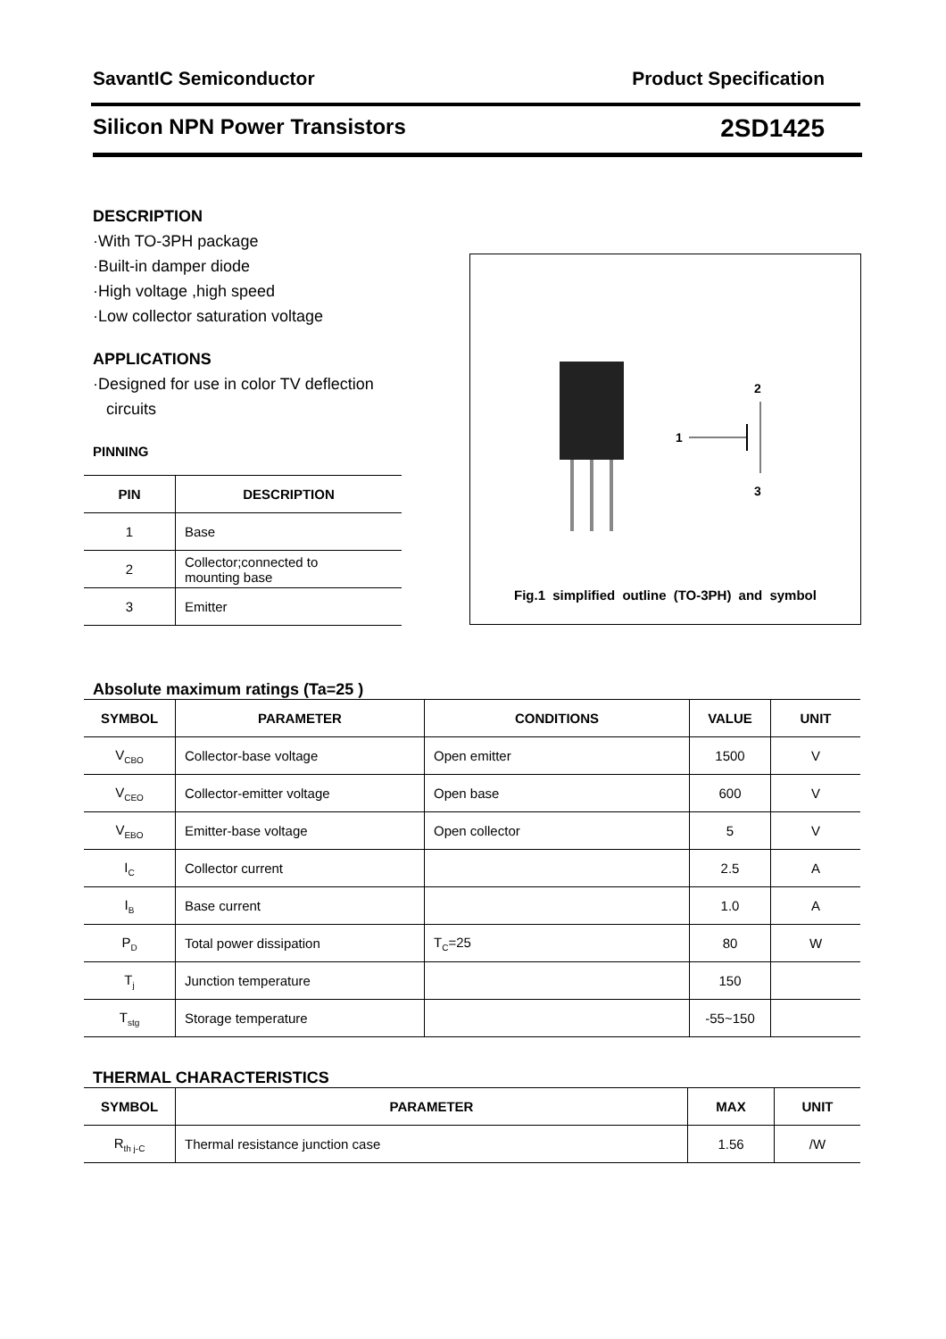SavantIC Semiconductor Product Specification
Silicon NPN Power Transistors 2SD1425
DESCRIPTION
·With TO-3PH package
·Built-in damper diode
·High voltage ,high speed
·Low collector saturation voltage
APPLICATIONS
·Designed for use in color TV deflection
circuits
PINNING
| PIN | DESCRIPTION |
| --- | --- |
| 1 | Base |
| 2 | Collector;connected to mounting base |
| 3 | Emitter |
1
2
3
Fig.1 simplified outline (TO-3PH) and symbol
Absolute maximum ratings (Ta=25 )
| SYMBOL | PARAMETER | CONDITIONS | VALUE | UNIT |
| --- | --- | --- | --- | --- |
| V<sub>CBO</sub> | Collector-base voltage | Open emitter | 1500 | V |
| V<sub>CEO</sub> | Collector-emitter voltage | Open base | 600 | V |
| V<sub>EBO</sub> | Emitter-base voltage | Open collector | 5 | V |
| I<sub>C</sub> | Collector current | | 2.5 | A |
| I<sub>B</sub> | Base current | | 1.0 | A |
| P<sub>D</sub> | Total power dissipation | T<sub>C</sub>=25 | 80 | W |
| T<sub>j</sub> | Junction temperature | | 150 | |
| T<sub>stg</sub> | Storage temperature | | -55~150 | |
THERMAL CHARACTERISTICS
| SYMBOL | PARAMETER | MAX | UNIT |
| --- | --- | --- | --- |
| R<sub>th j-C</sub> | Thermal resistance junction case | 1.56 | /W |